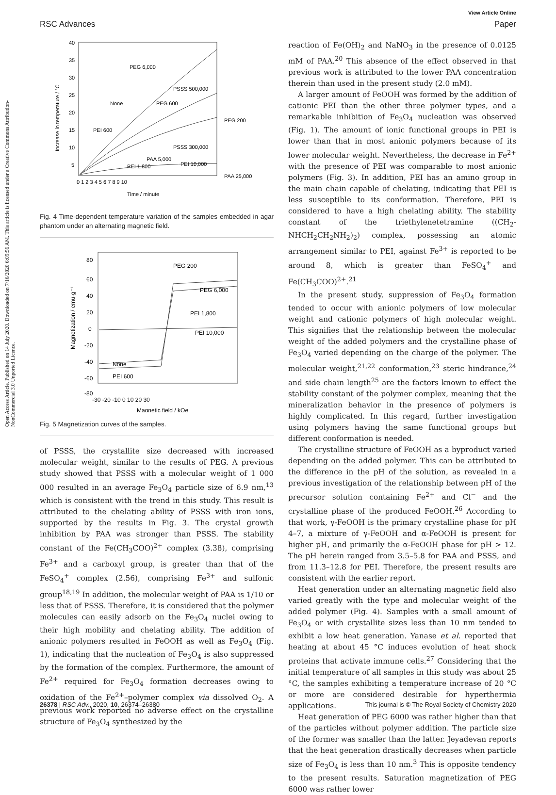View Article Online
RSC Advances Paper
Open Access Article. Published on 14 July 2020. Downloaded on 7/16/2020 6:09:56 AM. This article is licensed under a Creative Commons Attribution-NonCommercial 3.0 Unported Licence.
PEG 6,000
PSSS 500,000
None
PEG 600
PEG 200
PEI 600
PSSS 300,000
PAA 5,000
PEI 1,800
PEI 10,000
PAA 25,000
40
35
30
25
20
15
10
5
0 1 2 3 4 5 6 7 8 9 10
Time / minute
Increase in temperature / °C
Fig. 4 Time-dependent temperature variation of the samples embedded in agar phantom under an alternating magnetic field.
PEG 200
PEG 6,000
PEI 1,800
PEI 10,000
None
PEI 600
80
60
40
20
0
-20
-40
-60
-80
-30 -20 -10 0 10 20 30
Magnetic field / kOe
Magnetization / emu·g⁻¹
Fig. 5 Magnetization curves of the samples.
of PSSS, the crystallite size decreased with increased molecular weight, similar to the results of PEG. A previous study showed that PSSS with a molecular weight of 1 000 000 resulted in an average Fe<sub>3</sub>O<sub>4</sub> particle size of 6.9 nm,<sup>13</sup> which is consistent with the trend in this study. This result is attributed to the chelating ability of PSSS with iron ions, supported by the results in Fig. 3. The crystal growth inhibition by PAA was stronger than PSSS. The stability constant of the Fe(CH<sub>3</sub>COO)<sup>2+</sup> complex (3.38), comprising Fe<sup>3+</sup> and a carboxyl group, is greater than that of the FeSO<sub>4</sub><sup>+</sup> complex (2.56), comprising Fe<sup>3+</sup> and sulfonic group<sup>18,19</sup> In addition, the molecular weight of PAA is 1/10 or less that of PSSS. Therefore, it is considered that the polymer molecules can easily adsorb on the Fe<sub>3</sub>O<sub>4</sub> nuclei owing to their high mobility and chelating ability. The addition of anionic polymers resulted in FeOOH as well as Fe<sub>3</sub>O<sub>4</sub> (Fig. 1), indicating that the nucleation of Fe<sub>3</sub>O<sub>4</sub> is also suppressed by the formation of the complex. Furthermore, the amount of Fe<sup>2+</sup> required for Fe<sub>3</sub>O<sub>4</sub> formation decreases owing to oxidation of the Fe<sup>2+</sup>–polymer complex via dissolved O<sub>2</sub>. A previous work reported no adverse effect on the crystalline structure of Fe<sub>3</sub>O<sub>4</sub> synthesized by the
reaction of Fe(OH)<sub>2</sub> and NaNO<sub>3</sub> in the presence of 0.0125 mM of PAA.<sup>20</sup> This absence of the effect observed in that previous work is attributed to the lower PAA concentration therein than used in the present study (2.0 mM).
A larger amount of FeOOH was formed by the addition of cationic PEI than the other three polymer types, and a remarkable inhibition of Fe<sub>3</sub>O<sub>4</sub> nucleation was observed (Fig. 1). The amount of ionic functional groups in PEI is lower than that in most anionic polymers because of its lower molecular weight. Nevertheless, the decrease in Fe<sup>2+</sup> with the presence of PEI was comparable to most anionic polymers (Fig. 3). In addition, PEI has an amino group in the main chain capable of chelating, indicating that PEI is less susceptible to its conformation. Therefore, PEI is considered to have a high chelating ability. The stability constant of the triethylenetetramine ((CH<sub>2</sub>-NHCH<sub>2</sub>CH<sub>2</sub>NH<sub>2</sub>)<sub>2</sub>) complex, possessing an atomic arrangement similar to PEI, against Fe<sup>3+</sup> is reported to be around 8, which is greater than FeSO<sub>4</sub><sup>+</sup> and Fe(CH<sub>3</sub>COO)<sup>2+</sup>.<sup>21</sup>
In the present study, suppression of Fe<sub>3</sub>O<sub>4</sub> formation tended to occur with anionic polymers of low molecular weight and cationic polymers of high molecular weight. This signifies that the relationship between the molecular weight of the added polymers and the crystalline phase of Fe<sub>3</sub>O<sub>4</sub> varied depending on the charge of the polymer. The molecular weight,<sup>21,22</sup> conformation,<sup>23</sup> steric hindrance,<sup>24</sup> and side chain length<sup>25</sup> are the factors known to effect the stability constant of the polymer complex, meaning that the mineralization behavior in the presence of polymers is highly complicated. In this regard, further investigation using polymers having the same functional groups but different conformation is needed.
The crystalline structure of FeOOH as a byproduct varied depending on the added polymer. This can be attributed to the difference in the pH of the solution, as revealed in a previous investigation of the relationship between pH of the precursor solution containing Fe<sup>2+</sup> and Cl<sup>−</sup> and the crystalline phase of the produced FeOOH.<sup>26</sup> According to that work, γ-FeOOH is the primary crystalline phase for pH 4–7, a mixture of γ-FeOOH and α-FeOOH is present for higher pH, and primarily the α-FeOOH phase for pH > 12. The pH herein ranged from 3.5–5.8 for PAA and PSSS, and from 11.3–12.8 for PEI. Therefore, the present results are consistent with the earlier report.
Heat generation under an alternating magnetic field also varied greatly with the type and molecular weight of the added polymer (Fig. 4). Samples with a small amount of Fe<sub>3</sub>O<sub>4</sub> or with crystallite sizes less than 10 nm tended to exhibit a low heat generation. Yanase et al. reported that heating at about 45 °C induces evolution of heat shock proteins that activate immune cells.<sup>27</sup> Considering that the initial temperature of all samples in this study was about 25 °C, the samples exhibiting a temperature increase of 20 °C or more are considered desirable for hyperthermia applications.
Heat generation of PEG 6000 was rather higher than that of the particles without polymer addition. The particle size of the former was smaller than the latter. Jeyadevan reports that the heat generation drastically decreases when particle size of Fe<sub>3</sub>O<sub>4</sub> is less than 10 nm.<sup>3</sup> This is opposite tendency to the present results. Saturation magnetization of PEG 6000 was rather lower
26378 | RSC Adv., 2020, 10, 26374–26380 This journal is © The Royal Society of Chemistry 2020